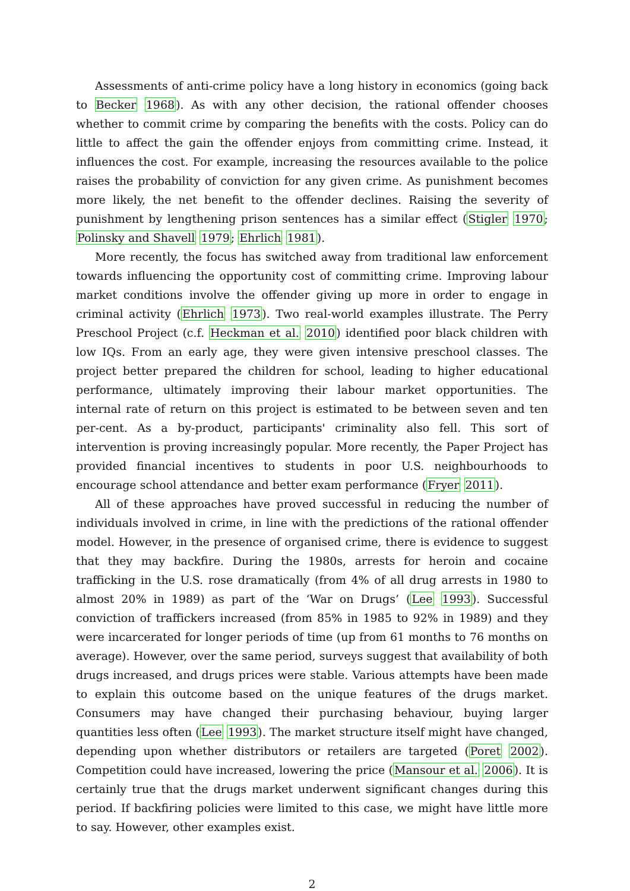Assessments of anti-crime policy have a long history in economics (going back to Becker 1968). As with any other decision, the rational offender chooses whether to commit crime by comparing the benefits with the costs. Policy can do little to affect the gain the offender enjoys from committing crime. Instead, it influences the cost. For example, increasing the resources available to the police raises the probability of conviction for any given crime. As punishment becomes more likely, the net benefit to the offender declines. Raising the severity of punishment by lengthening prison sentences has a similar effect (Stigler 1970; Polinsky and Shavell 1979; Ehrlich 1981).
More recently, the focus has switched away from traditional law enforcement towards influencing the opportunity cost of committing crime. Improving labour market conditions involve the offender giving up more in order to engage in criminal activity (Ehrlich 1973). Two real-world examples illustrate. The Perry Preschool Project (c.f. Heckman et al. 2010) identified poor black children with low IQs. From an early age, they were given intensive preschool classes. The project better prepared the children for school, leading to higher educational performance, ultimately improving their labour market opportunities. The internal rate of return on this project is estimated to be between seven and ten per-cent. As a by-product, participants' criminality also fell. This sort of intervention is proving increasingly popular. More recently, the Paper Project has provided financial incentives to students in poor U.S. neighbourhoods to encourage school attendance and better exam performance (Fryer 2011).
All of these approaches have proved successful in reducing the number of individuals involved in crime, in line with the predictions of the rational offender model. However, in the presence of organised crime, there is evidence to suggest that they may backfire. During the 1980s, arrests for heroin and cocaine trafficking in the U.S. rose dramatically (from 4% of all drug arrests in 1980 to almost 20% in 1989) as part of the ‘War on Drugs’ (Lee 1993). Successful conviction of traffickers increased (from 85% in 1985 to 92% in 1989) and they were incarcerated for longer periods of time (up from 61 months to 76 months on average). However, over the same period, surveys suggest that availability of both drugs increased, and drugs prices were stable. Various attempts have been made to explain this outcome based on the unique features of the drugs market. Consumers may have changed their purchasing behaviour, buying larger quantities less often (Lee 1993). The market structure itself might have changed, depending upon whether distributors or retailers are targeted (Poret 2002). Competition could have increased, lowering the price (Mansour et al. 2006). It is certainly true that the drugs market underwent significant changes during this period. If backfiring policies were limited to this case, we might have little more to say. However, other examples exist.
2